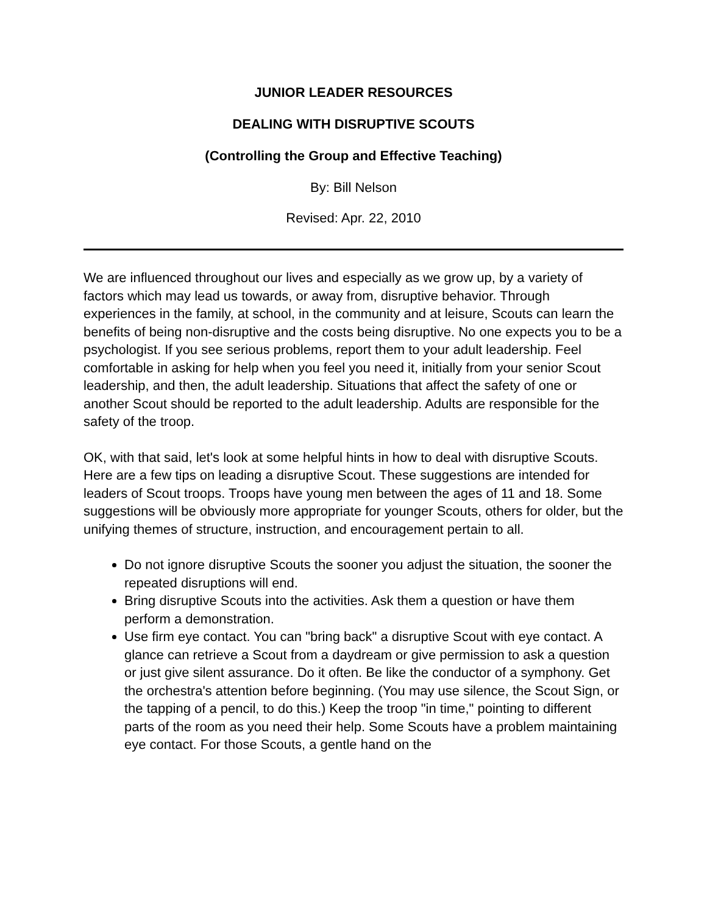JUNIOR LEADER RESOURCES
DEALING WITH DISRUPTIVE SCOUTS
(Controlling the Group and Effective Teaching)
By: Bill Nelson
Revised: Apr. 22, 2010
We are influenced throughout our lives and especially as we grow up, by a variety of factors which may lead us towards, or away from, disruptive behavior. Through experiences in the family, at school, in the community and at leisure, Scouts can learn the benefits of being non-disruptive and the costs being disruptive. No one expects you to be a psychologist. If you see serious problems, report them to your adult leadership. Feel comfortable in asking for help when you feel you need it, initially from your senior Scout leadership, and then, the adult leadership. Situations that affect the safety of one or another Scout should be reported to the adult leadership. Adults are responsible for the safety of the troop.
OK, with that said, let's look at some helpful hints in how to deal with disruptive Scouts. Here are a few tips on leading a disruptive Scout. These suggestions are intended for leaders of Scout troops. Troops have young men between the ages of 11 and 18. Some suggestions will be obviously more appropriate for younger Scouts, others for older, but the unifying themes of structure, instruction, and encouragement pertain to all.
Do not ignore disruptive Scouts the sooner you adjust the situation, the sooner the repeated disruptions will end.
Bring disruptive Scouts into the activities. Ask them a question or have them perform a demonstration.
Use firm eye contact. You can "bring back" a disruptive Scout with eye contact. A glance can retrieve a Scout from a daydream or give permission to ask a question or just give silent assurance. Do it often. Be like the conductor of a symphony. Get the orchestra's attention before beginning. (You may use silence, the Scout Sign, or the tapping of a pencil, to do this.) Keep the troop "in time," pointing to different parts of the room as you need their help. Some Scouts have a problem maintaining eye contact. For those Scouts, a gentle hand on the